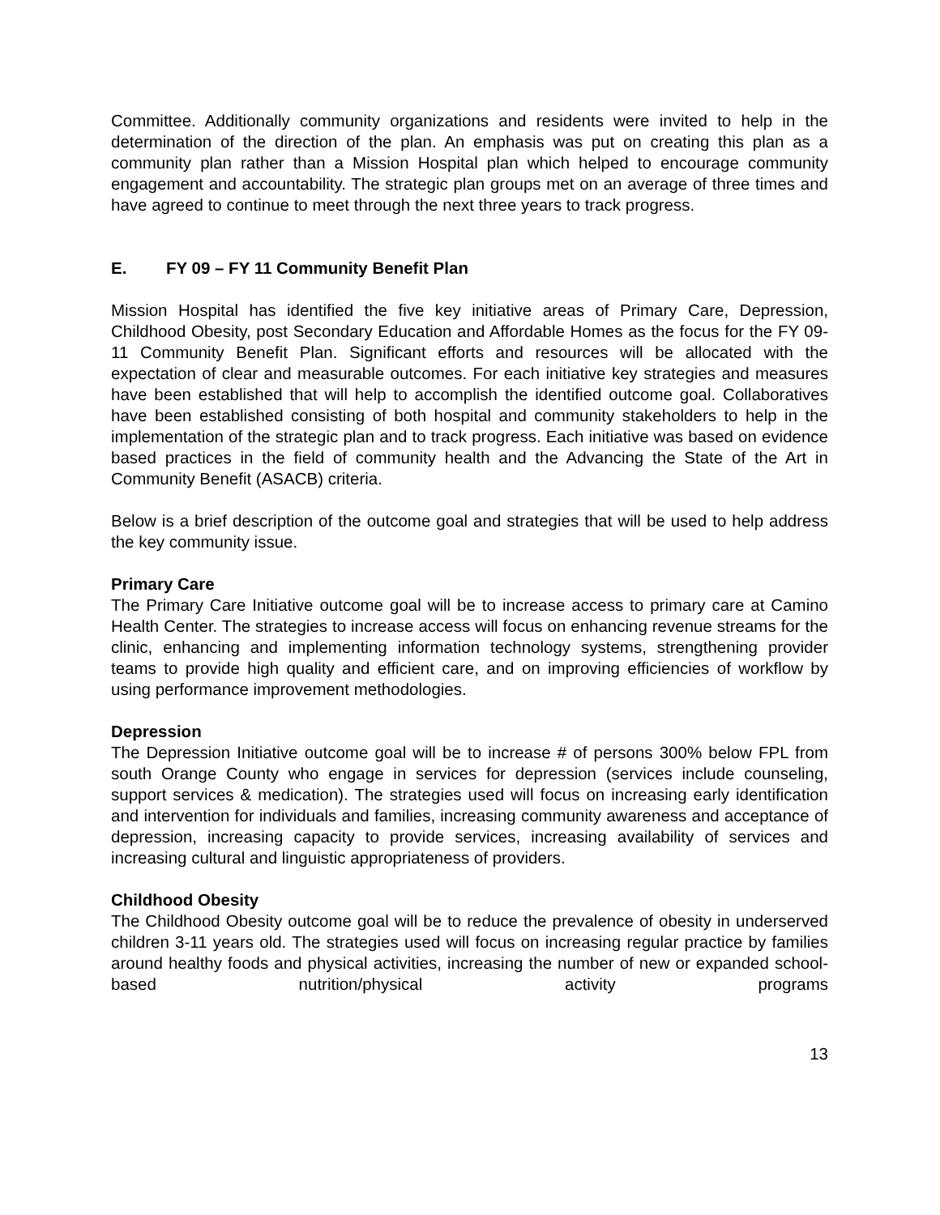Committee. Additionally community organizations and residents were invited to help in the determination of the direction of the plan. An emphasis was put on creating this plan as a community plan rather than a Mission Hospital plan which helped to encourage community engagement and accountability. The strategic plan groups met on an average of three times and have agreed to continue to meet through the next three years to track progress.
E. FY 09 – FY 11 Community Benefit Plan
Mission Hospital has identified the five key initiative areas of Primary Care, Depression, Childhood Obesity, post Secondary Education and Affordable Homes as the focus for the FY 09-11 Community Benefit Plan. Significant efforts and resources will be allocated with the expectation of clear and measurable outcomes. For each initiative key strategies and measures have been established that will help to accomplish the identified outcome goal. Collaboratives have been established consisting of both hospital and community stakeholders to help in the implementation of the strategic plan and to track progress. Each initiative was based on evidence based practices in the field of community health and the Advancing the State of the Art in Community Benefit (ASACB) criteria.
Below is a brief description of the outcome goal and strategies that will be used to help address the key community issue.
Primary Care
The Primary Care Initiative outcome goal will be to increase access to primary care at Camino Health Center. The strategies to increase access will focus on enhancing revenue streams for the clinic, enhancing and implementing information technology systems, strengthening provider teams to provide high quality and efficient care, and on improving efficiencies of workflow by using performance improvement methodologies.
Depression
The Depression Initiative outcome goal will be to increase # of persons 300% below FPL from south Orange County who engage in services for depression (services include counseling, support services & medication). The strategies used will focus on increasing early identification and intervention for individuals and families, increasing community awareness and acceptance of depression, increasing capacity to provide services, increasing availability of services and increasing cultural and linguistic appropriateness of providers.
Childhood Obesity
The Childhood Obesity outcome goal will be to reduce the prevalence of obesity in underserved children 3-11 years old. The strategies used will focus on increasing regular practice by families around healthy foods and physical activities, increasing the number of new or expanded school-based nutrition/physical activity programs
13